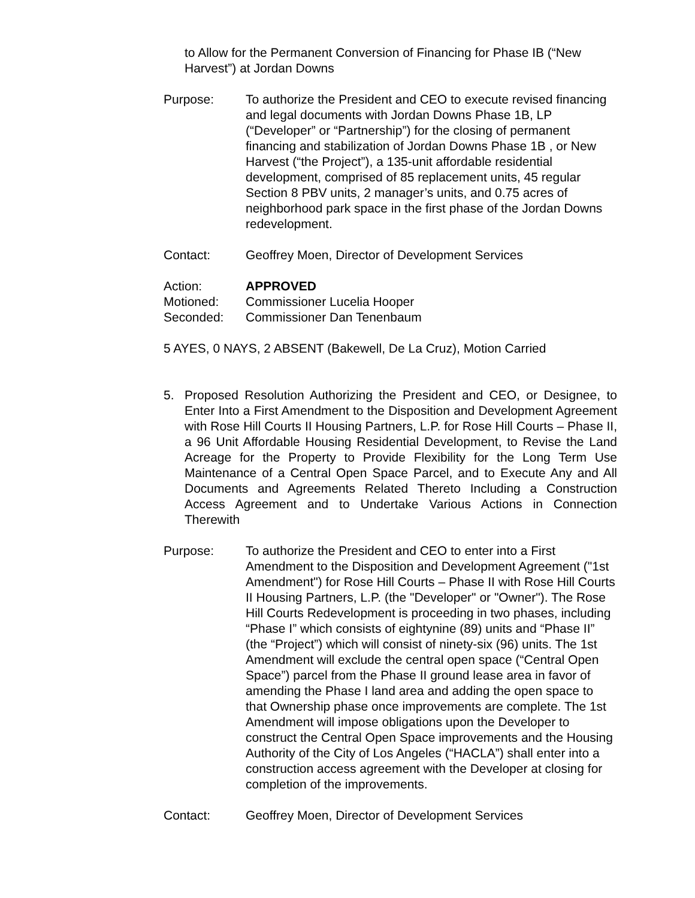to Allow for the Permanent Conversion of Financing for Phase IB (“New Harvest”) at Jordan Downs
Purpose: To authorize the President and CEO to execute revised financing and legal documents with Jordan Downs Phase 1B, LP (“Developer” or “Partnership”) for the closing of permanent financing and stabilization of Jordan Downs Phase 1B , or New Harvest (“the Project”), a 135-unit affordable residential development, comprised of 85 replacement units, 45 regular Section 8 PBV units, 2 manager’s units, and 0.75 acres of neighborhood park space in the first phase of the Jordan Downs redevelopment.
Contact: Geoffrey Moen, Director of Development Services
Action: APPROVED
Motioned: Commissioner Lucelia Hooper
Seconded: Commissioner Dan Tenenbaum
5 AYES, 0 NAYS, 2 ABSENT (Bakewell, De La Cruz), Motion Carried
5. Proposed Resolution Authorizing the President and CEO, or Designee, to Enter Into a First Amendment to the Disposition and Development Agreement with Rose Hill Courts II Housing Partners, L.P. for Rose Hill Courts – Phase II, a 96 Unit Affordable Housing Residential Development, to Revise the Land Acreage for the Property to Provide Flexibility for the Long Term Use Maintenance of a Central Open Space Parcel, and to Execute Any and All Documents and Agreements Related Thereto Including a Construction Access Agreement and to Undertake Various Actions in Connection Therewith
Purpose: To authorize the President and CEO to enter into a First Amendment to the Disposition and Development Agreement ("1st Amendment") for Rose Hill Courts – Phase II with Rose Hill Courts II Housing Partners, L.P. (the "Developer" or "Owner"). The Rose Hill Courts Redevelopment is proceeding in two phases, including “Phase I” which consists of eightynine (89) units and “Phase II” (the “Project”) which will consist of ninety-six (96) units. The 1st Amendment will exclude the central open space (“Central Open Space”) parcel from the Phase II ground lease area in favor of amending the Phase I land area and adding the open space to that Ownership phase once improvements are complete. The 1st Amendment will impose obligations upon the Developer to construct the Central Open Space improvements and the Housing Authority of the City of Los Angeles (“HACLA”) shall enter into a construction access agreement with the Developer at closing for completion of the improvements.
Contact: Geoffrey Moen, Director of Development Services